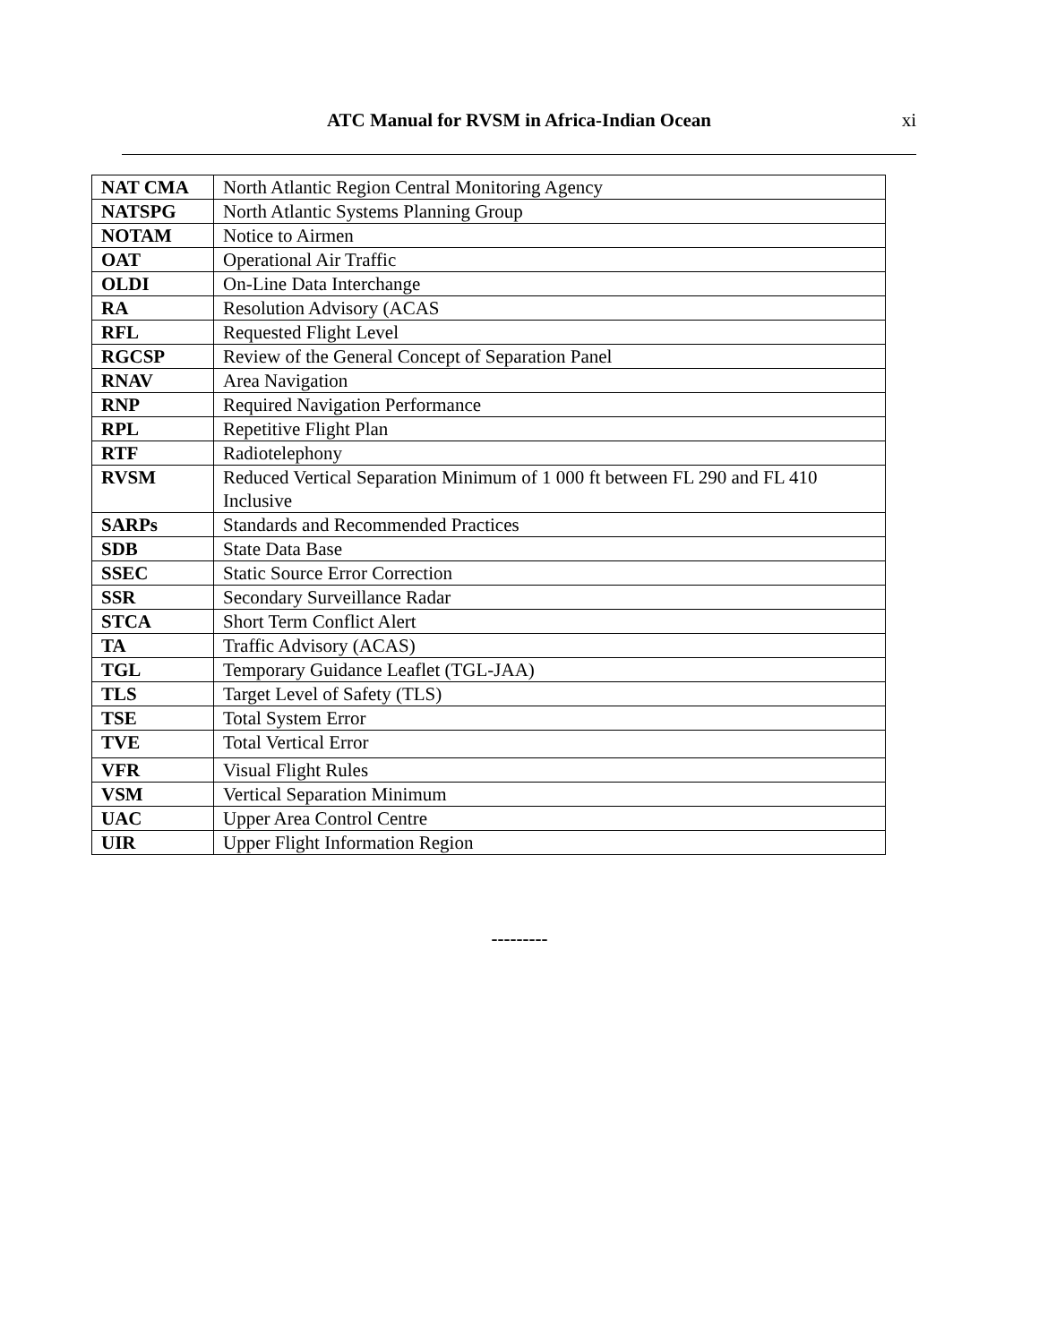ATC Manual for RVSM in Africa-Indian Ocean xi
| NAT CMA | North Atlantic Region Central Monitoring Agency |
| NATSPG | North Atlantic Systems Planning Group |
| NOTAM | Notice to Airmen |
| OAT | Operational Air Traffic |
| OLDI | On-Line Data Interchange |
| RA | Resolution Advisory (ACAS |
| RFL | Requested Flight Level |
| RGCSP | Review of the General Concept of Separation Panel |
| RNAV | Area Navigation |
| RNP | Required Navigation Performance |
| RPL | Repetitive Flight Plan |
| RTF | Radiotelephony |
| RVSM | Reduced Vertical Separation Minimum of 1 000 ft between FL 290 and FL 410 Inclusive |
| SARPs | Standards and Recommended Practices |
| SDB | State Data Base |
| SSEC | Static Source Error Correction |
| SSR | Secondary Surveillance Radar |
| STCA | Short Term Conflict Alert |
| TA | Traffic Advisory (ACAS) |
| TGL | Temporary Guidance Leaflet (TGL-JAA) |
| TLS | Target Level of Safety (TLS) |
| TSE | Total System Error |
| TVE | Total Vertical Error |
| VFR | Visual Flight Rules |
| VSM | Vertical Separation Minimum |
| UAC | Upper Area Control Centre |
| UIR | Upper Flight Information Region |
---------